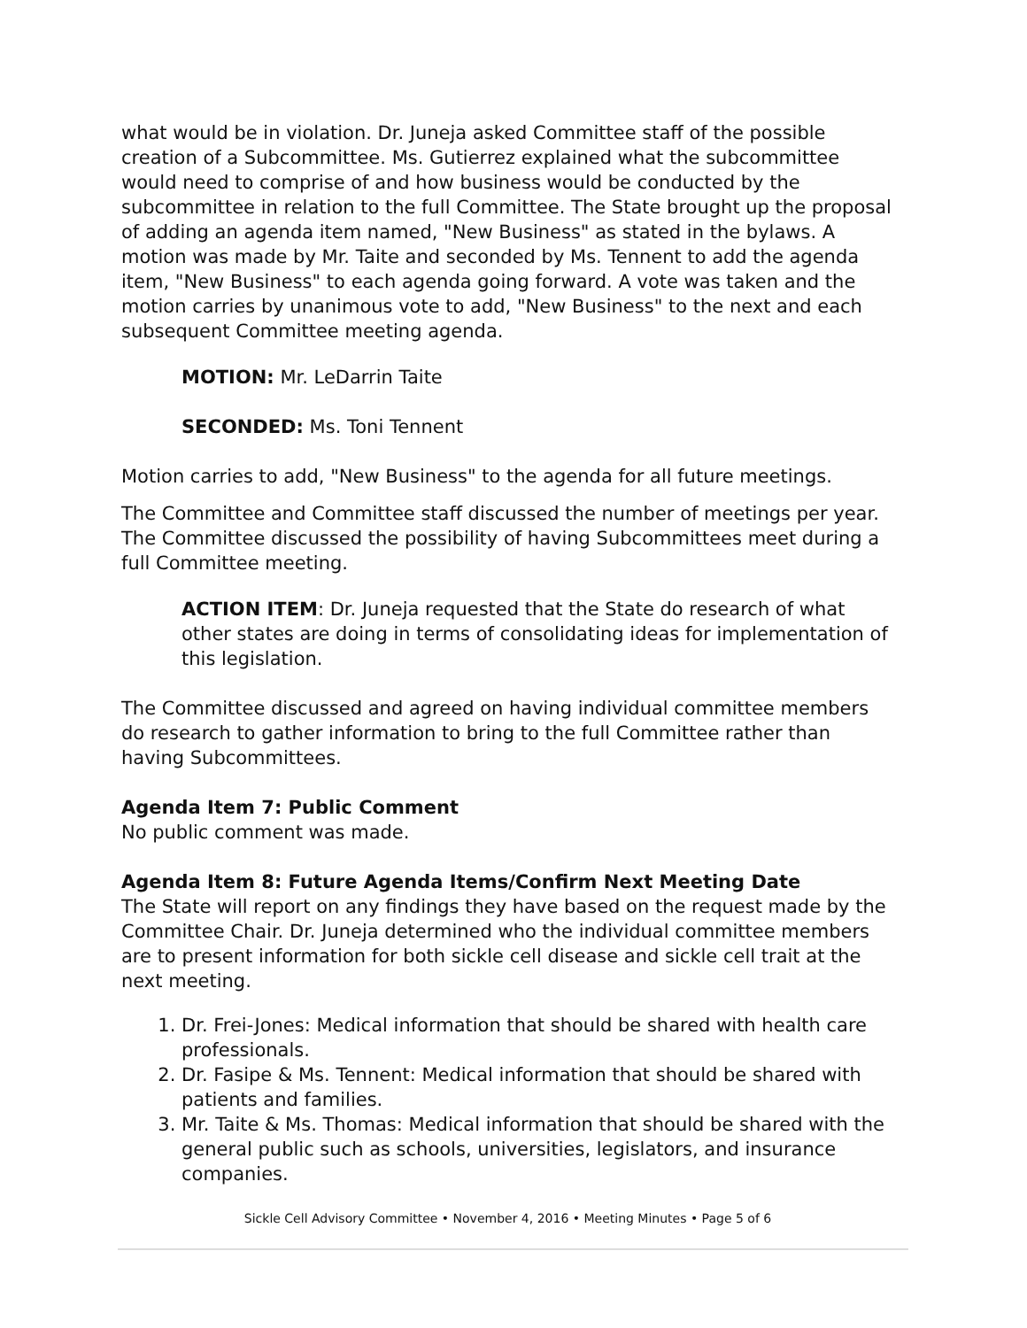what would be in violation. Dr. Juneja asked Committee staff of the possible creation of a Subcommittee. Ms. Gutierrez explained what the subcommittee would need to comprise of and how business would be conducted by the subcommittee in relation to the full Committee. The State brought up the proposal of adding an agenda item named, "New Business" as stated in the bylaws. A motion was made by Mr. Taite and seconded by Ms. Tennent to add the agenda item, "New Business" to each agenda going forward. A vote was taken and the motion carries by unanimous vote to add, "New Business" to the next and each subsequent Committee meeting agenda.
MOTION: Mr. LeDarrin Taite
SECONDED: Ms. Toni Tennent
Motion carries to add, "New Business" to the agenda for all future meetings.
The Committee and Committee staff discussed the number of meetings per year. The Committee discussed the possibility of having Subcommittees meet during a full Committee meeting.
ACTION ITEM: Dr. Juneja requested that the State do research of what other states are doing in terms of consolidating ideas for implementation of this legislation.
The Committee discussed and agreed on having individual committee members do research to gather information to bring to the full Committee rather than having Subcommittees.
Agenda Item 7: Public Comment
No public comment was made.
Agenda Item 8: Future Agenda Items/Confirm Next Meeting Date
The State will report on any findings they have based on the request made by the Committee Chair. Dr. Juneja determined who the individual committee members are to present information for both sickle cell disease and sickle cell trait at the next meeting.
1. Dr. Frei-Jones: Medical information that should be shared with health care professionals.
2. Dr. Fasipe & Ms. Tennent: Medical information that should be shared with patients and families.
3. Mr. Taite & Ms. Thomas: Medical information that should be shared with the general public such as schools, universities, legislators, and insurance companies.
Sickle Cell Advisory Committee • November 4, 2016 • Meeting Minutes • Page 5 of 6